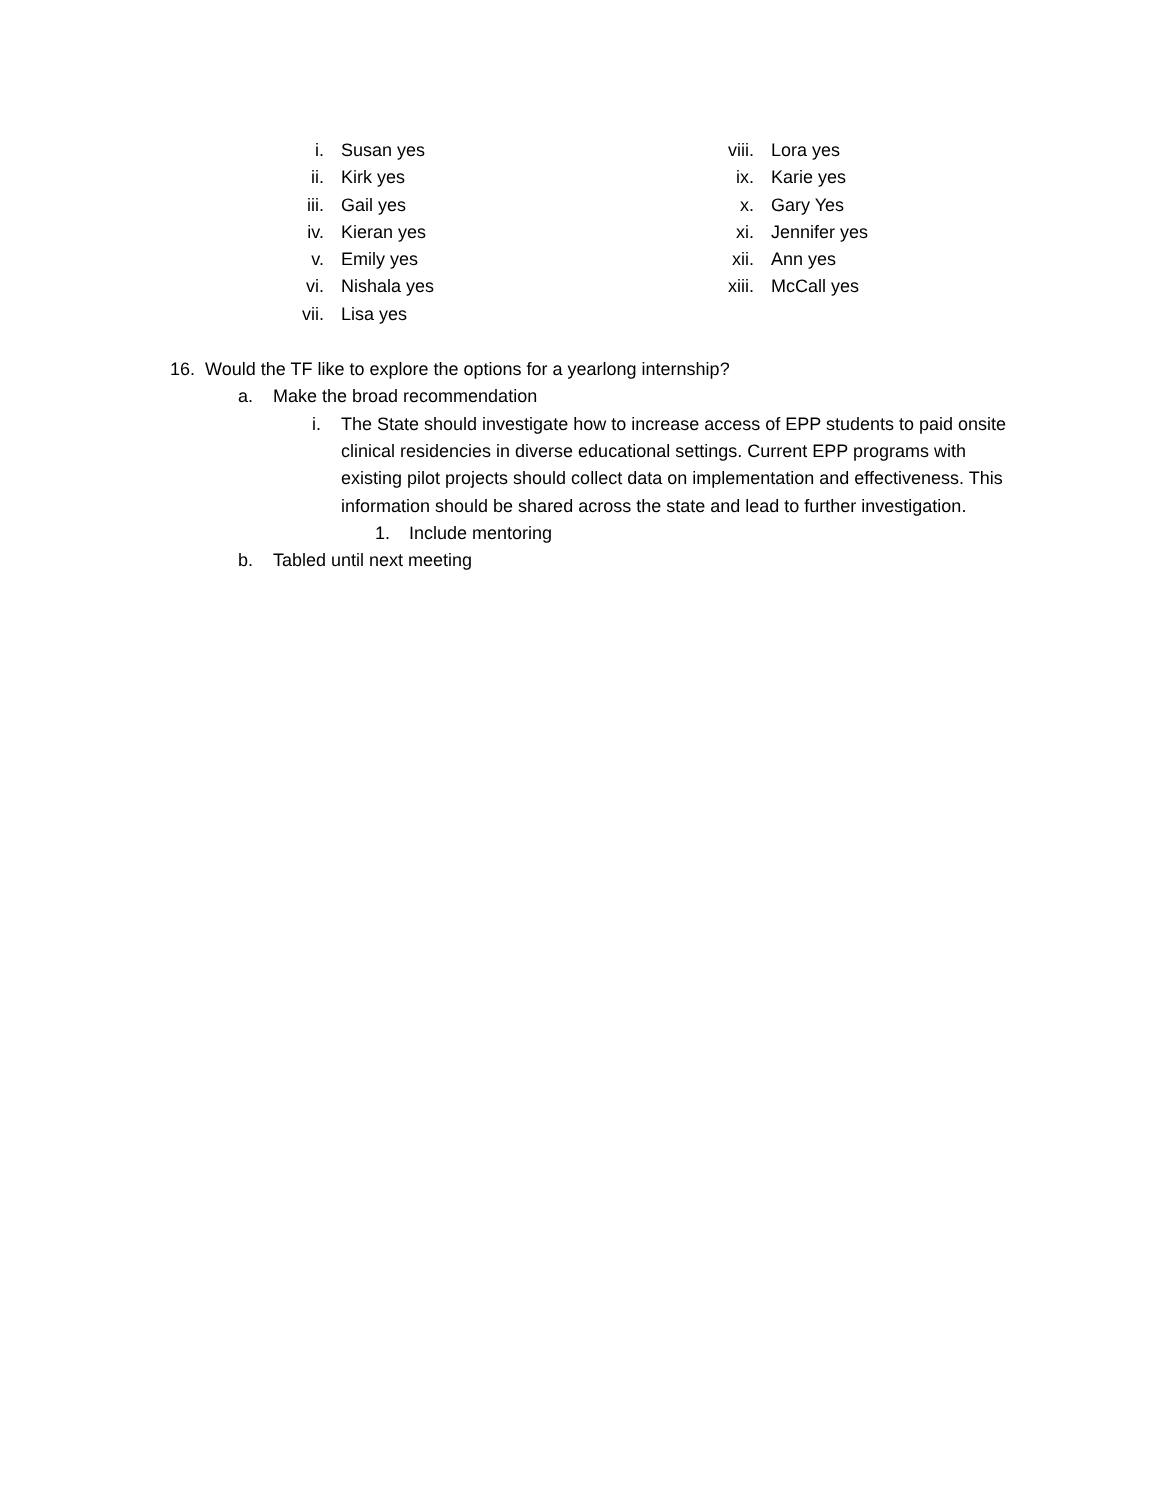i. Susan yes
ii. Kirk yes
iii. Gail yes
iv. Kieran yes
v. Emily yes
vi. Nishala yes
vii. Lisa yes
viii. Lora yes
ix. Karie yes
x. Gary Yes
xi. Jennifer yes
xii. Ann yes
xiii. McCall yes
16. Would the TF like to explore the options for a yearlong internship?
a. Make the broad recommendation
i. The State should investigate how to increase access of EPP students to paid onsite clinical residencies in diverse educational settings. Current EPP programs with existing pilot projects should collect data on implementation and effectiveness. This information should be shared across the state and lead to further investigation.
1. Include mentoring
b. Tabled until next meeting